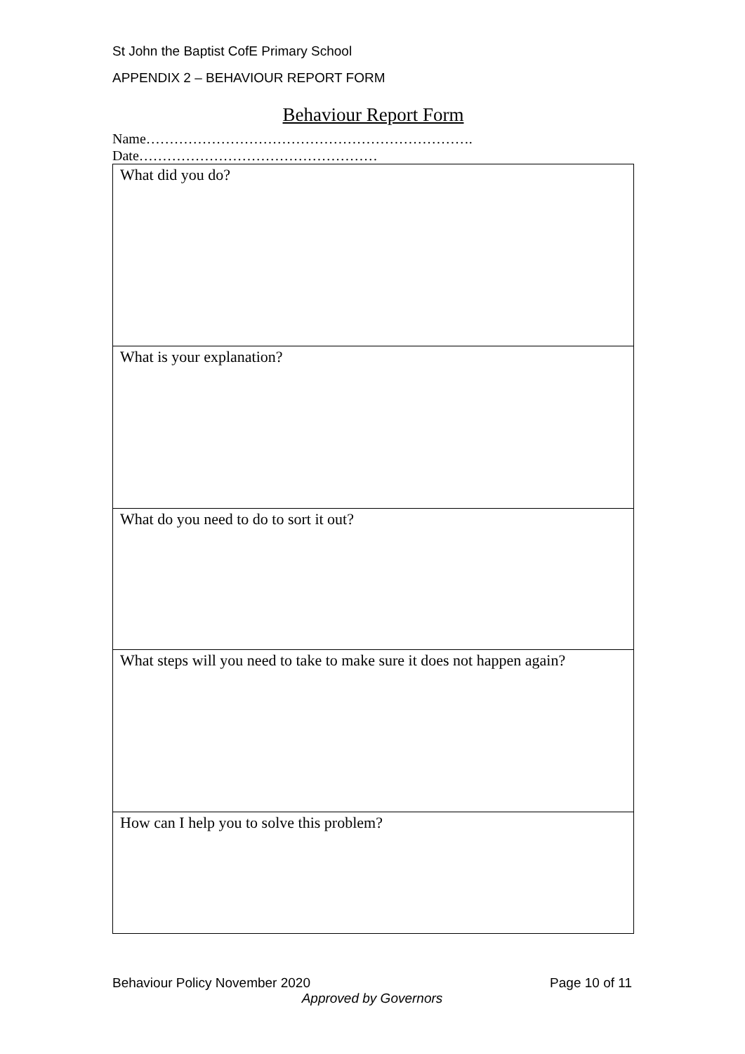St John the Baptist CofE Primary School
APPENDIX 2 – BEHAVIOUR REPORT FORM
Behaviour Report Form
Name…………………………………………………………….
Date……………………………………………
| What did you do? |
| What is your explanation? |
| What do you need to do to sort it out? |
| What steps will you need to take to make sure it does not happen again? |
| How can I help you to solve this problem? |
Behaviour Policy November 2020 Page 10 of 11
Approved by Governors